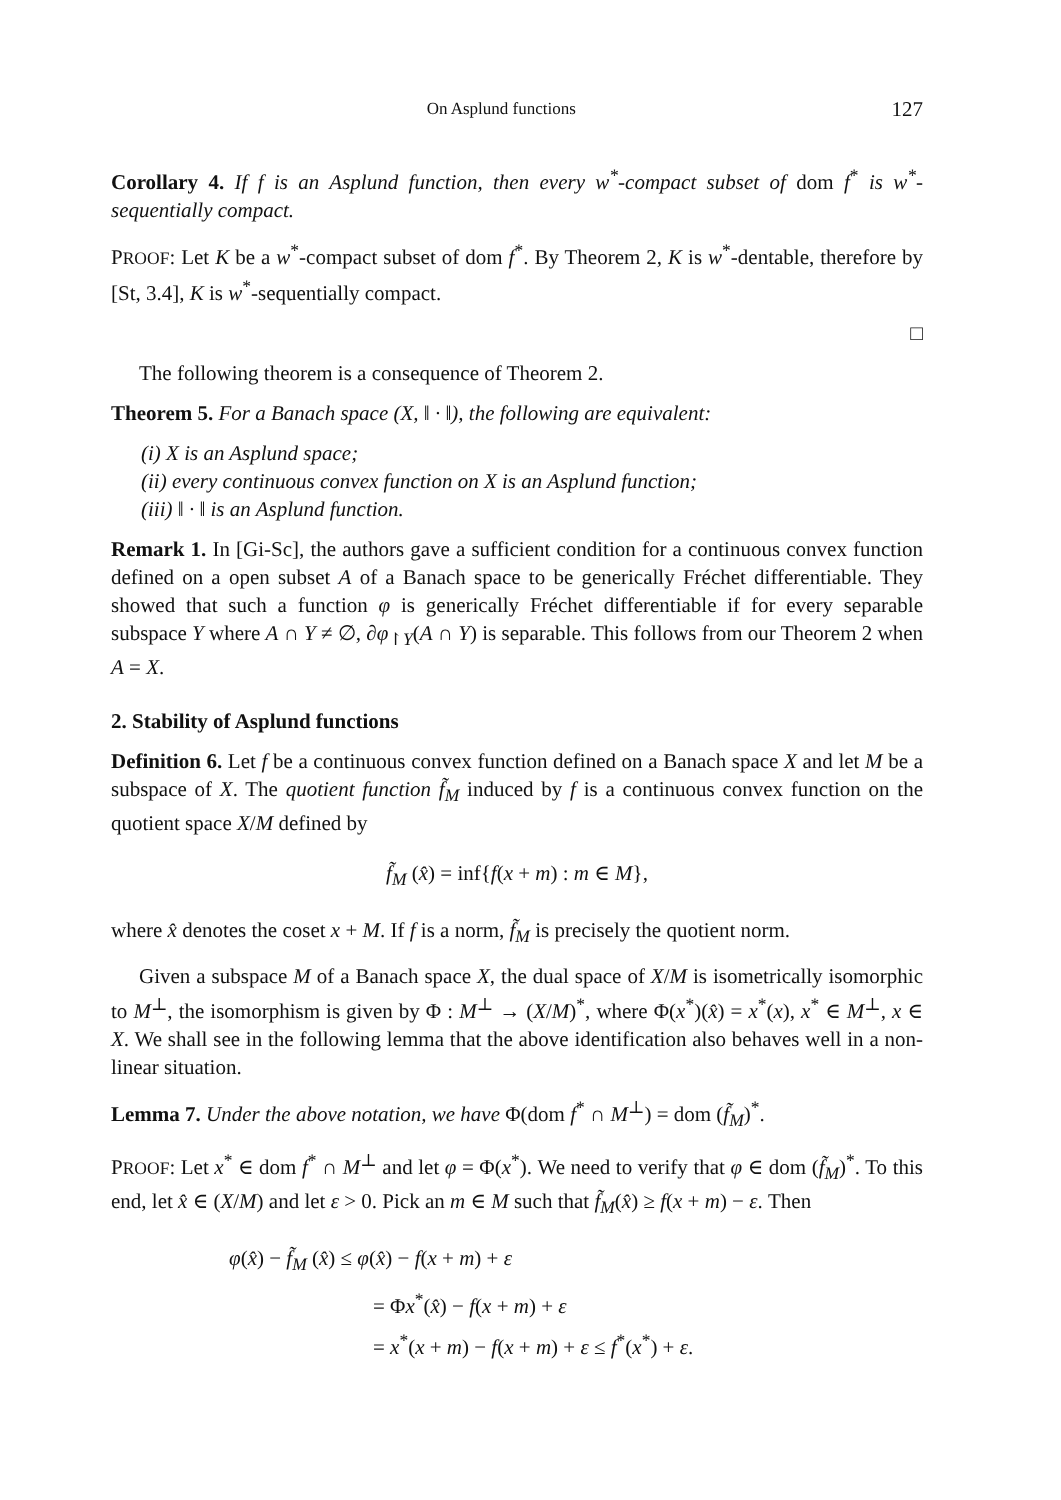On Asplund functions 127
Corollary 4. If f is an Asplund function, then every w<sup>*</sup>-compact subset of dom f<sup>*</sup> is w<sup>*</sup>-sequentially compact.
PROOF: Let K be a w<sup>*</sup>-compact subset of dom f<sup>*</sup>. By Theorem 2, K is w<sup>*</sup>-dentable, therefore by [St, 3.4], K is w<sup>*</sup>-sequentially compact.
□
The following theorem is a consequence of Theorem 2.
Theorem 5. For a Banach space (X, ‖ · ‖), the following are equivalent:
(i) X is an Asplund space;
(ii) every continuous convex function on X is an Asplund function;
(iii) ‖ · ‖ is an Asplund function.
Remark 1. In [Gi-Sc], the authors gave a sufficient condition for a continuous convex function defined on a open subset A of a Banach space to be generically Fréchet differentiable. They showed that such a function φ is generically Fréchet differentiable if for every separable subspace Y where A ∩ Y ≠ ∅, ∂φ<sub>↾Y</sub>(A ∩ Y) is separable. This follows from our Theorem 2 when A = X.
2. Stability of Asplund functions
Definition 6. Let f be a continuous convex function defined on a Banach space X and let M be a subspace of X. The quotient function f̃<sub>M</sub> induced by f is a continuous convex function on the quotient space X/M defined by
f̃<sub>M</sub> (x̂) = inf{f(x + m) : m ∈ M},
where x̂ denotes the coset x + M. If f is a norm, f̃<sub>M</sub> is precisely the quotient norm.
Given a subspace M of a Banach space X, the dual space of X/M is isometrically isomorphic to M<sup>⊥</sup>, the isomorphism is given by Φ : M<sup>⊥</sup> → (X/M)<sup>*</sup>, where Φ(x<sup>*</sup>)(x̂) = x<sup>*</sup>(x), x<sup>*</sup> ∈ M<sup>⊥</sup>, x ∈ X. We shall see in the following lemma that the above identification also behaves well in a non-linear situation.
Lemma 7. Under the above notation, we have Φ(dom f<sup>*</sup> ∩ M<sup>⊥</sup>) = dom (f̃<sub>M</sub>)<sup>*</sup>.
PROOF: Let x<sup>*</sup> ∈ dom f<sup>*</sup> ∩ M<sup>⊥</sup> and let φ = Φ(x<sup>*</sup>). We need to verify that φ ∈ dom (f̃<sub>M</sub>)<sup>*</sup>. To this end, let x̂ ∈ (X/M) and let ε > 0. Pick an m ∈ M such that f̃<sub>M</sub>(x̂) ≥ f(x + m) − ε. Then
φ(x̂) − f̃<sub>M</sub> (x̂) ≤ φ(x̂) − f(x + m) + ε
= Φx<sup>*</sup>(x̂) − f(x + m) + ε
= x<sup>*</sup>(x + m) − f(x + m) + ε ≤ f<sup>*</sup>(x<sup>*</sup>) + ε.